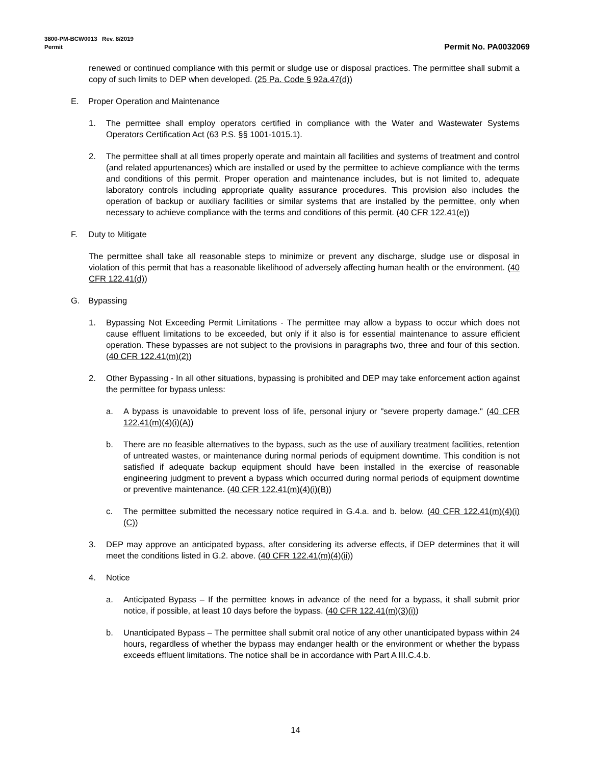3800-PM-BCW0013 Rev. 8/2019
Permit Permit No. PA0032069
renewed or continued compliance with this permit or sludge use or disposal practices. The permittee shall submit a copy of such limits to DEP when developed. (25 Pa. Code § 92a.47(d))
E. Proper Operation and Maintenance
1. The permittee shall employ operators certified in compliance with the Water and Wastewater Systems Operators Certification Act (63 P.S. §§ 1001-1015.1).
2. The permittee shall at all times properly operate and maintain all facilities and systems of treatment and control (and related appurtenances) which are installed or used by the permittee to achieve compliance with the terms and conditions of this permit. Proper operation and maintenance includes, but is not limited to, adequate laboratory controls including appropriate quality assurance procedures. This provision also includes the operation of backup or auxiliary facilities or similar systems that are installed by the permittee, only when necessary to achieve compliance with the terms and conditions of this permit. (40 CFR 122.41(e))
F. Duty to Mitigate
The permittee shall take all reasonable steps to minimize or prevent any discharge, sludge use or disposal in violation of this permit that has a reasonable likelihood of adversely affecting human health or the environment. (40 CFR 122.41(d))
G. Bypassing
1. Bypassing Not Exceeding Permit Limitations - The permittee may allow a bypass to occur which does not cause effluent limitations to be exceeded, but only if it also is for essential maintenance to assure efficient operation. These bypasses are not subject to the provisions in paragraphs two, three and four of this section. (40 CFR 122.41(m)(2))
2. Other Bypassing - In all other situations, bypassing is prohibited and DEP may take enforcement action against the permittee for bypass unless:
a. A bypass is unavoidable to prevent loss of life, personal injury or "severe property damage." (40 CFR 122.41(m)(4)(i)(A))
b. There are no feasible alternatives to the bypass, such as the use of auxiliary treatment facilities, retention of untreated wastes, or maintenance during normal periods of equipment downtime. This condition is not satisfied if adequate backup equipment should have been installed in the exercise of reasonable engineering judgment to prevent a bypass which occurred during normal periods of equipment downtime or preventive maintenance. (40 CFR 122.41(m)(4)(i)(B))
c. The permittee submitted the necessary notice required in G.4.a. and b. below. (40 CFR 122.41(m)(4)(i)(C))
3. DEP may approve an anticipated bypass, after considering its adverse effects, if DEP determines that it will meet the conditions listed in G.2. above. (40 CFR 122.41(m)(4)(ii))
4. Notice
a. Anticipated Bypass – If the permittee knows in advance of the need for a bypass, it shall submit prior notice, if possible, at least 10 days before the bypass. (40 CFR 122.41(m)(3)(i))
b. Unanticipated Bypass – The permittee shall submit oral notice of any other unanticipated bypass within 24 hours, regardless of whether the bypass may endanger health or the environment or whether the bypass exceeds effluent limitations. The notice shall be in accordance with Part A III.C.4.b.
14